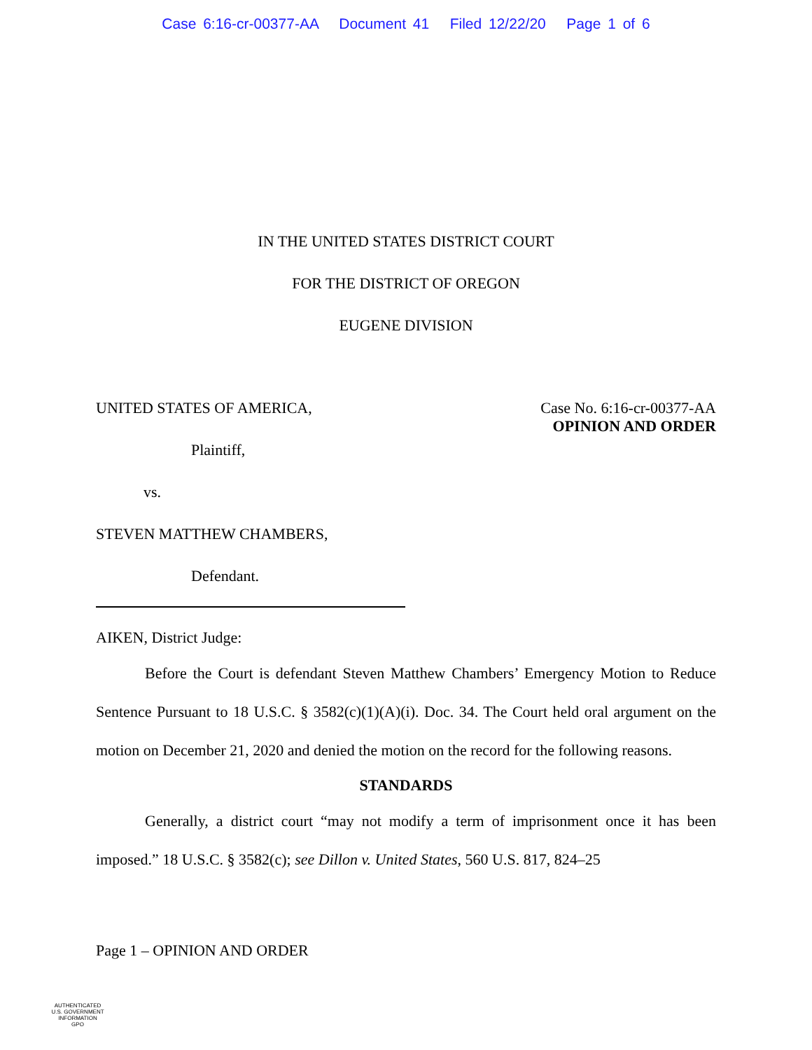Case 6:16-cr-00377-AA Document 41 Filed 12/22/20 Page 1 of 6
IN THE UNITED STATES DISTRICT COURT
FOR THE DISTRICT OF OREGON
EUGENE DIVISION
UNITED STATES OF AMERICA,
Plaintiff,
vs.
STEVEN MATTHEW CHAMBERS,
Defendant.
Case No. 6:16-cr-00377-AA
OPINION AND ORDER
AIKEN, District Judge:
Before the Court is defendant Steven Matthew Chambers’ Emergency Motion to Reduce Sentence Pursuant to 18 U.S.C. § 3582(c)(1)(A)(i). Doc. 34. The Court held oral argument on the motion on December 21, 2020 and denied the motion on the record for the following reasons.
STANDARDS
Generally, a district court “may not modify a term of imprisonment once it has been imposed.” 18 U.S.C. § 3582(c); see Dillon v. United States, 560 U.S. 817, 824–25
Page 1 – OPINION AND ORDER
AUTHENTICATED
U.S. GOVERNMENT
INFORMATION
GPO